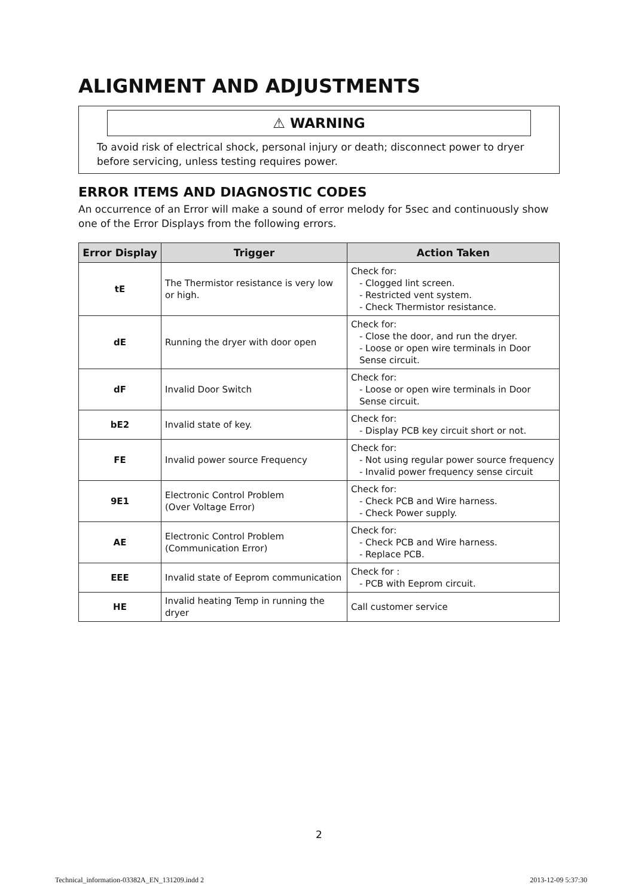ALIGNMENT AND ADJUSTMENTS
⚠ WARNING
To avoid risk of electrical shock, personal injury or death; disconnect power to dryer before servicing, unless testing requires power.
ERROR ITEMS AND DIAGNOSTIC CODES
An occurrence of an Error will make a sound of error melody for 5sec and continuously show one of the Error Displays from the following errors.
| Error Display | Trigger | Action Taken |
| --- | --- | --- |
| tE | The Thermistor resistance is very low or high. | Check for: - Clogged lint screen. - Restricted vent system. - Check Thermistor resistance. |
| dE | Running the dryer with door open | Check for: - Close the door, and run the dryer. - Loose or open wire terminals in Door Sense circuit. |
| dF | Invalid Door Switch | Check for: - Loose or open wire terminals in Door Sense circuit. |
| bE2 | Invalid state of key. | Check for: - Display PCB key circuit short or not. |
| FE | Invalid power source Frequency | Check for: - Not using regular power source frequency - Invalid power frequency sense circuit |
| 9E1 | Electronic Control Problem (Over Voltage Error) | Check for: - Check PCB and Wire harness. - Check Power supply. |
| AE | Electronic Control Problem (Communication Error) | Check for: - Check PCB and Wire harness. - Replace PCB. |
| EEE | Invalid state of Eeprom communication | Check for : - PCB with Eeprom circuit. |
| HE | Invalid heating Temp in running the dryer | Call customer service |
2
Technical_information-03382A_EN_131209.indd 2 2013-12-09 5:37:30